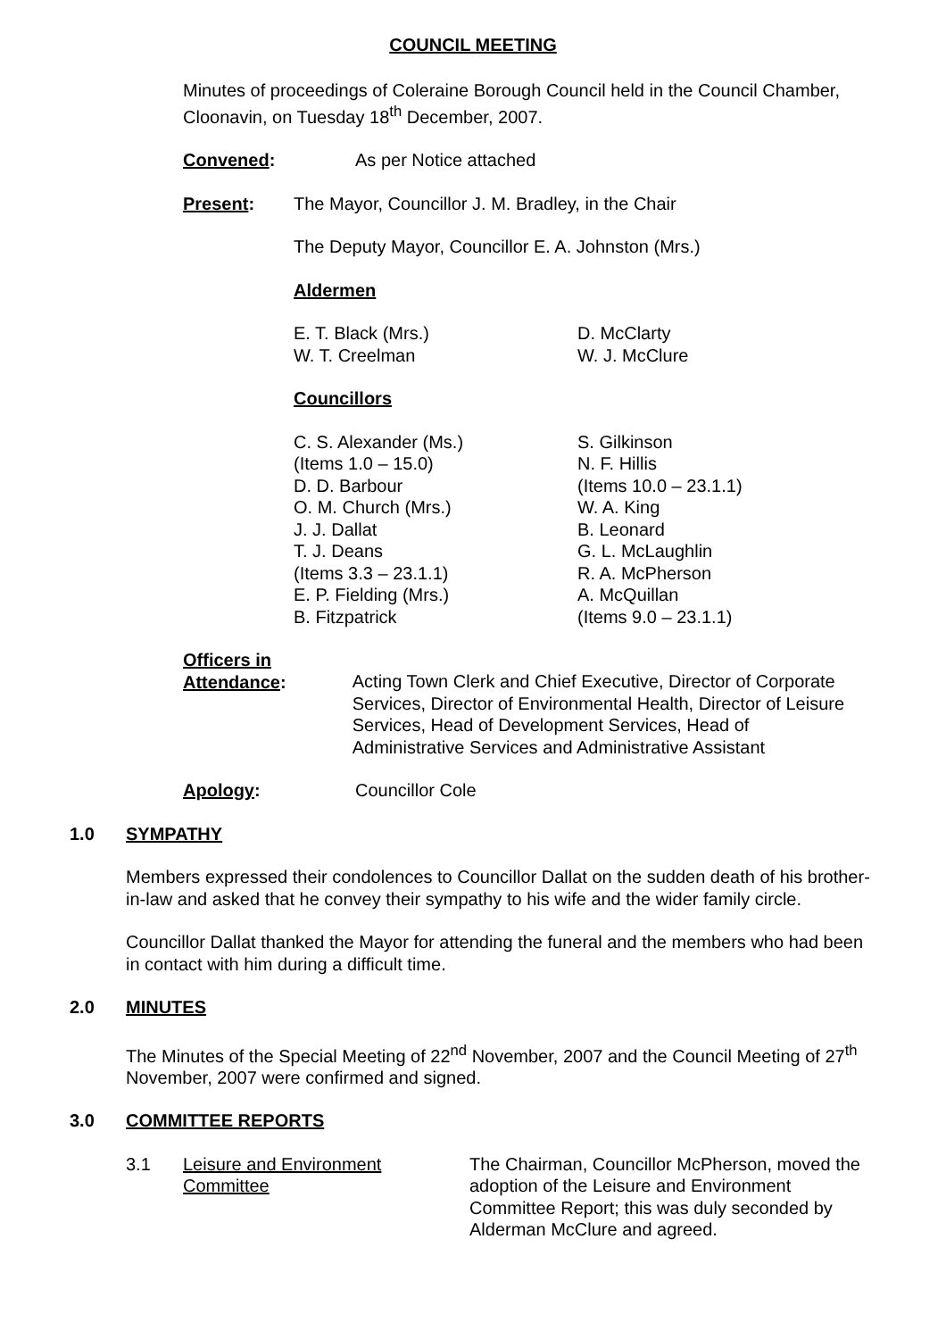COUNCIL MEETING
Minutes of proceedings of Coleraine Borough Council held in the Council Chamber, Cloonavin, on Tuesday 18<sup>th</sup> December, 2007.
Convened: As per Notice attached
Present: The Mayor, Councillor J. M. Bradley, in the Chair
The Deputy Mayor, Councillor E. A. Johnston (Mrs.)
Aldermen
E. T. Black (Mrs.)
W. T. Creelman
D. McClarty
W. J. McClure
Councillors
C. S. Alexander (Ms.)
(Items 1.0 – 15.0)
D. D. Barbour
O. M. Church (Mrs.)
J. J. Dallat
T. J. Deans
(Items 3.3 – 23.1.1)
E. P. Fielding (Mrs.)
B. Fitzpatrick
S. Gilkinson
N. F. Hillis
(Items 10.0 – 23.1.1)
W. A. King
B. Leonard
G. L. McLaughlin
R. A. McPherson
A. McQuillan
(Items 9.0 – 23.1.1)
Officers in
Attendance:
Acting Town Clerk and Chief Executive, Director of Corporate Services, Director of Environmental Health, Director of Leisure Services, Head of Development Services, Head of Administrative Services and Administrative Assistant
Apology: Councillor Cole
1.0 SYMPATHY
Members expressed their condolences to Councillor Dallat on the sudden death of his brother-in-law and asked that he convey their sympathy to his wife and the wider family circle.
Councillor Dallat thanked the Mayor for attending the funeral and the members who had been in contact with him during a difficult time.
2.0 MINUTES
The Minutes of the Special Meeting of 22<sup>nd</sup> November, 2007 and the Council Meeting of 27<sup>th</sup> November, 2007 were confirmed and signed.
3.0 COMMITTEE REPORTS
3.1 Leisure and Environment Committee
The Chairman, Councillor McPherson, moved the adoption of the Leisure and Environment Committee Report; this was duly seconded by Alderman McClure and agreed.